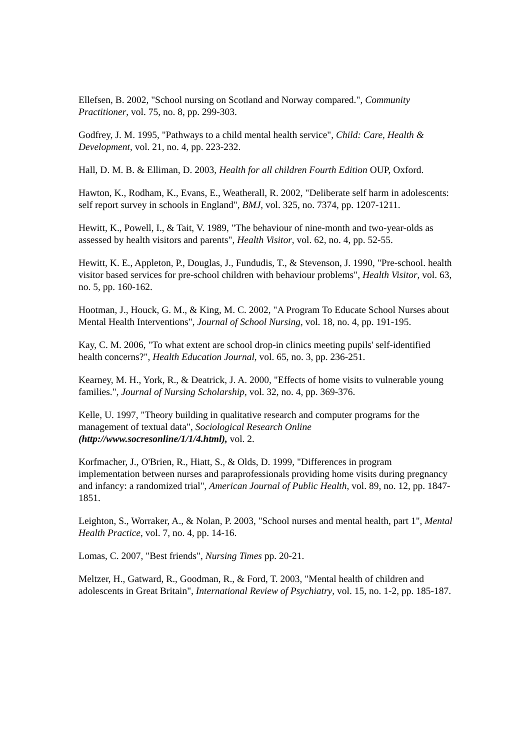Ellefsen, B. 2002, "School nursing on Scotland and Norway compared.", Community Practitioner, vol. 75, no. 8, pp. 299-303.
Godfrey, J. M. 1995, "Pathways to a child mental health service", Child: Care, Health & Development, vol. 21, no. 4, pp. 223-232.
Hall, D. M. B. & Elliman, D. 2003, Health for all children Fourth Edition OUP, Oxford.
Hawton, K., Rodham, K., Evans, E., Weatherall, R. 2002, "Deliberate self harm in adolescents: self report survey in schools in England", BMJ, vol. 325, no. 7374, pp. 1207-1211.
Hewitt, K., Powell, I., & Tait, V. 1989, "The behaviour of nine-month and two-year-olds as assessed by health visitors and parents", Health Visitor, vol. 62, no. 4, pp. 52-55.
Hewitt, K. E., Appleton, P., Douglas, J., Fundudis, T., & Stevenson, J. 1990, "Pre-school. health visitor based services for pre-school children with behaviour problems", Health Visitor, vol. 63, no. 5, pp. 160-162.
Hootman, J., Houck, G. M., & King, M. C. 2002, "A Program To Educate School Nurses about Mental Health Interventions", Journal of School Nursing, vol. 18, no. 4, pp. 191-195.
Kay, C. M. 2006, "To what extent are school drop-in clinics meeting pupils' self-identified health concerns?", Health Education Journal, vol. 65, no. 3, pp. 236-251.
Kearney, M. H., York, R., & Deatrick, J. A. 2000, "Effects of home visits to vulnerable young families.", Journal of Nursing Scholarship, vol. 32, no. 4, pp. 369-376.
Kelle, U. 1997, "Theory building in qualitative research and computer programs for the management of textual data", Sociological Research Online (http://www.socresonline/1/1/4.html), vol. 2.
Korfmacher, J., O'Brien, R., Hiatt, S., & Olds, D. 1999, "Differences in program implementation between nurses and paraprofessionals providing home visits during pregnancy and infancy: a randomized trial", American Journal of Public Health, vol. 89, no. 12, pp. 1847-1851.
Leighton, S., Worraker, A., & Nolan, P. 2003, "School nurses and mental health, part 1", Mental Health Practice, vol. 7, no. 4, pp. 14-16.
Lomas, C. 2007, "Best friends", Nursing Times pp. 20-21.
Meltzer, H., Gatward, R., Goodman, R., & Ford, T. 2003, "Mental health of children and adolescents in Great Britain", International Review of Psychiatry, vol. 15, no. 1-2, pp. 185-187.